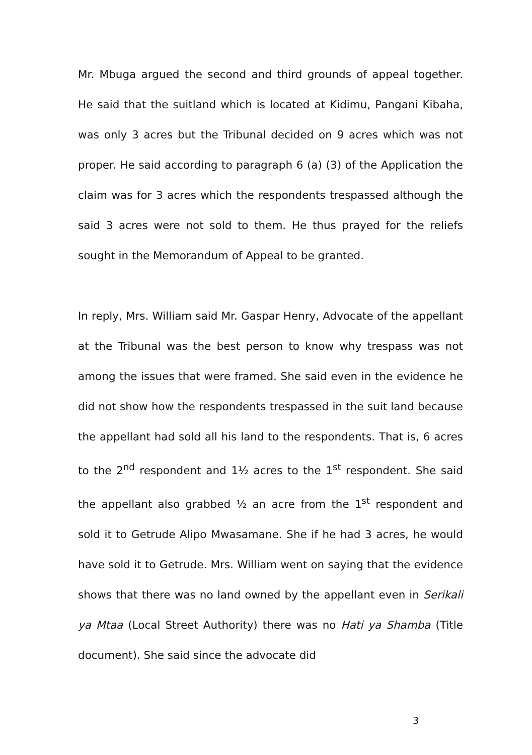Mr. Mbuga argued the second and third grounds of appeal together. He said that the suitland which is located at Kidimu, Pangani Kibaha, was only 3 acres but the Tribunal decided on 9 acres which was not proper. He said according to paragraph 6 (a) (3) of the Application the claim was for 3 acres which the respondents trespassed although the said 3 acres were not sold to them. He thus prayed for the reliefs sought in the Memorandum of Appeal to be granted.
In reply, Mrs. William said Mr. Gaspar Henry, Advocate of the appellant at the Tribunal was the best person to know why trespass was not among the issues that were framed. She said even in the evidence he did not show how the respondents trespassed in the suit land because the appellant had sold all his land to the respondents. That is, 6 acres to the 2<sup>nd</sup> respondent and 1½ acres to the 1<sup>st</sup> respondent. She said the appellant also grabbed ½ an acre from the 1<sup>st</sup> respondent and sold it to Getrude Alipo Mwasamane. She if he had 3 acres, he would have sold it to Getrude. Mrs. William went on saying that the evidence shows that there was no land owned by the appellant even in Serikali ya Mtaa (Local Street Authority) there was no Hati ya Shamba (Title document). She said since the advocate did
3